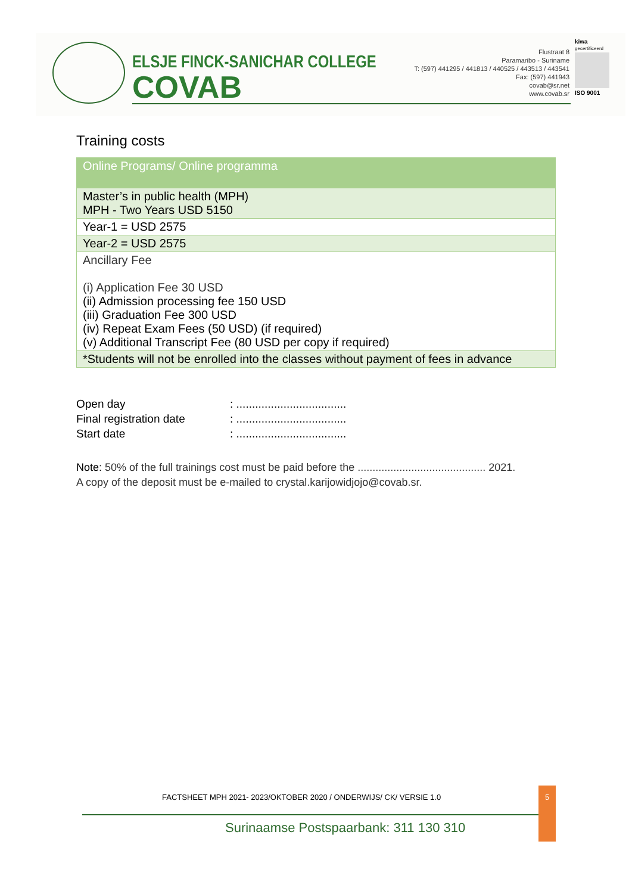ELSJE FINCK-SANICHAR COLLEGE
COVAB
Flustraat 8
Paramaribo - Suriname
T: (597) 441295 / 441813 / 440525 / 443513 / 443541
Fax: (597) 441943
covab@sr.net
www.covab.sr
kiwa
gecertificeerd
ISO 9001
Training costs
| Online Programs/ Online programma |
| Master’s in public health (MPH) MPH - Two Years USD 5150 |
| Year-1 = USD 2575 |
| Year-2 = USD 2575 |
| Ancillary Fee (i) Application Fee 30 USD (ii) Admission processing fee 150 USD (iii) Graduation Fee 300 USD (iv) Repeat Exam Fees (50 USD) (if required) (v) Additional Transcript Fee (80 USD per copy if required) |
| *Students will not be enrolled into the classes without payment of fees in advance |
Open day : ...................................
Final registration date : ...................................
Start date : ...................................
Note: 50% of the full trainings cost must be paid before the ........................................... 2021.
A copy of the deposit must be e-mailed to crystal.karijowidjojo@covab.sr.
FACTSHEET MPH 2021- 2023/OKTOBER 2020 / ONDERWIJS/ CK/ VERSIE 1.0
5
Surinaamse Postspaarbank: 311 130 310